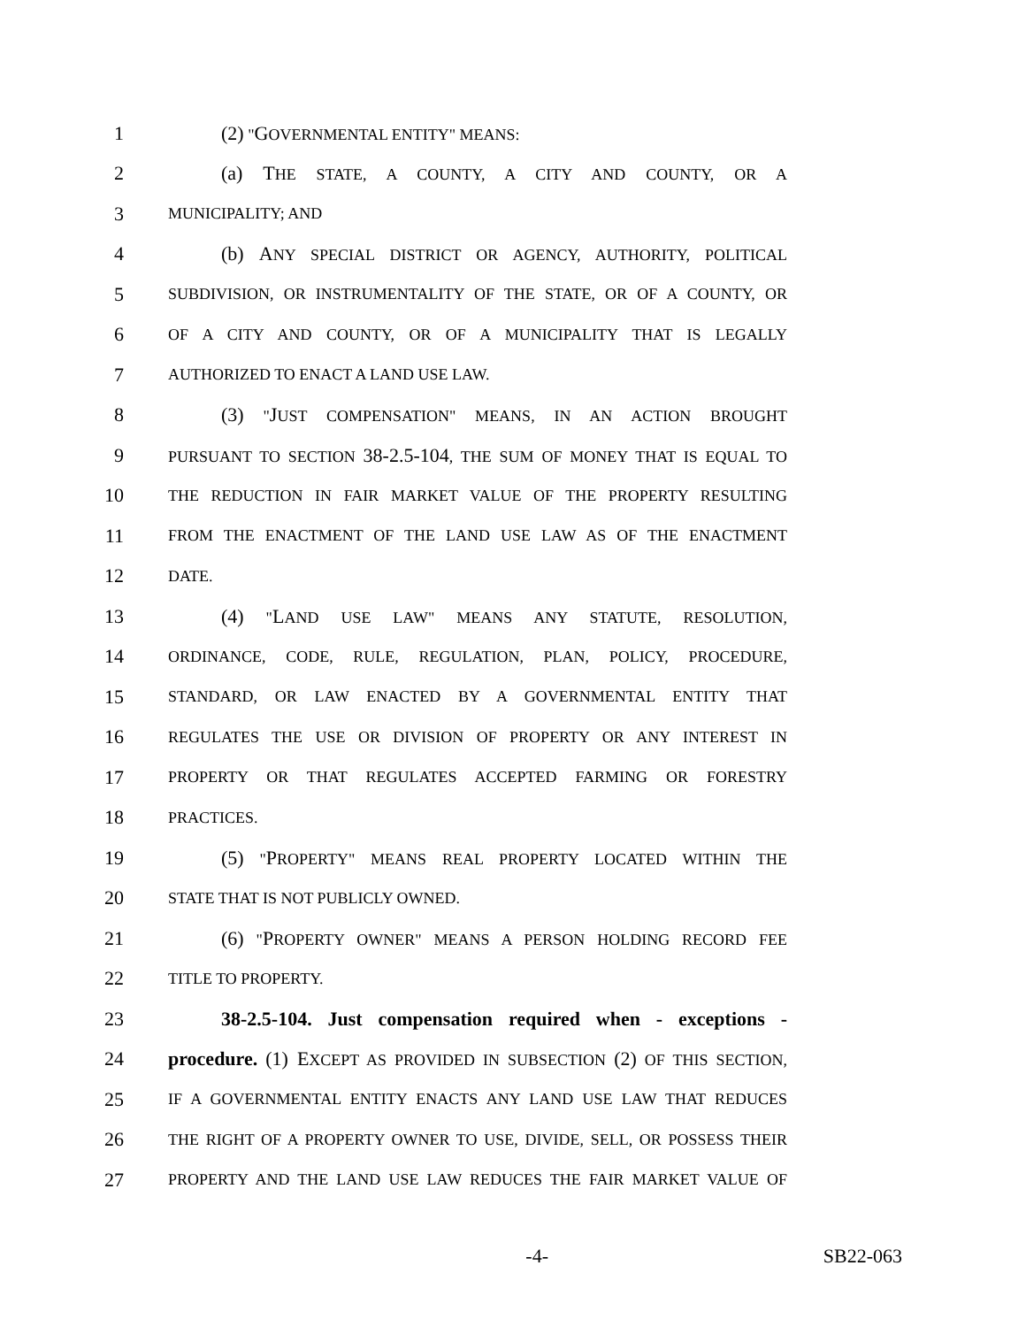1 (2) "GOVERNMENTAL ENTITY" MEANS:
2 (a) THE STATE, A COUNTY, A CITY AND COUNTY, OR A
3 MUNICIPALITY; AND
4 (b) ANY SPECIAL DISTRICT OR AGENCY, AUTHORITY, POLITICAL
5 SUBDIVISION, OR INSTRUMENTALITY OF THE STATE, OR OF A COUNTY, OR
6 OF A CITY AND COUNTY, OR OF A MUNICIPALITY THAT IS LEGALLY
7 AUTHORIZED TO ENACT A LAND USE LAW.
8 (3) "JUST COMPENSATION" MEANS, IN AN ACTION BROUGHT
9 PURSUANT TO SECTION 38-2.5-104, THE SUM OF MONEY THAT IS EQUAL TO
10 THE REDUCTION IN FAIR MARKET VALUE OF THE PROPERTY RESULTING
11 FROM THE ENACTMENT OF THE LAND USE LAW AS OF THE ENACTMENT
12 DATE.
13 (4) "LAND USE LAW" MEANS ANY STATUTE, RESOLUTION,
14 ORDINANCE, CODE, RULE, REGULATION, PLAN, POLICY, PROCEDURE,
15 STANDARD, OR LAW ENACTED BY A GOVERNMENTAL ENTITY THAT
16 REGULATES THE USE OR DIVISION OF PROPERTY OR ANY INTEREST IN
17 PROPERTY OR THAT REGULATES ACCEPTED FARMING OR FORESTRY
18 PRACTICES.
19 (5) "PROPERTY" MEANS REAL PROPERTY LOCATED WITHIN THE
20 STATE THAT IS NOT PUBLICLY OWNED.
21 (6) "PROPERTY OWNER" MEANS A PERSON HOLDING RECORD FEE
22 TITLE TO PROPERTY.
23 38-2.5-104. Just compensation required when - exceptions -
24 procedure. (1) EXCEPT AS PROVIDED IN SUBSECTION (2) OF THIS SECTION,
25 IF A GOVERNMENTAL ENTITY ENACTS ANY LAND USE LAW THAT REDUCES
26 THE RIGHT OF A PROPERTY OWNER TO USE, DIVIDE, SELL, OR POSSESS THEIR
27 PROPERTY AND THE LAND USE LAW REDUCES THE FAIR MARKET VALUE OF
-4- SB22-063